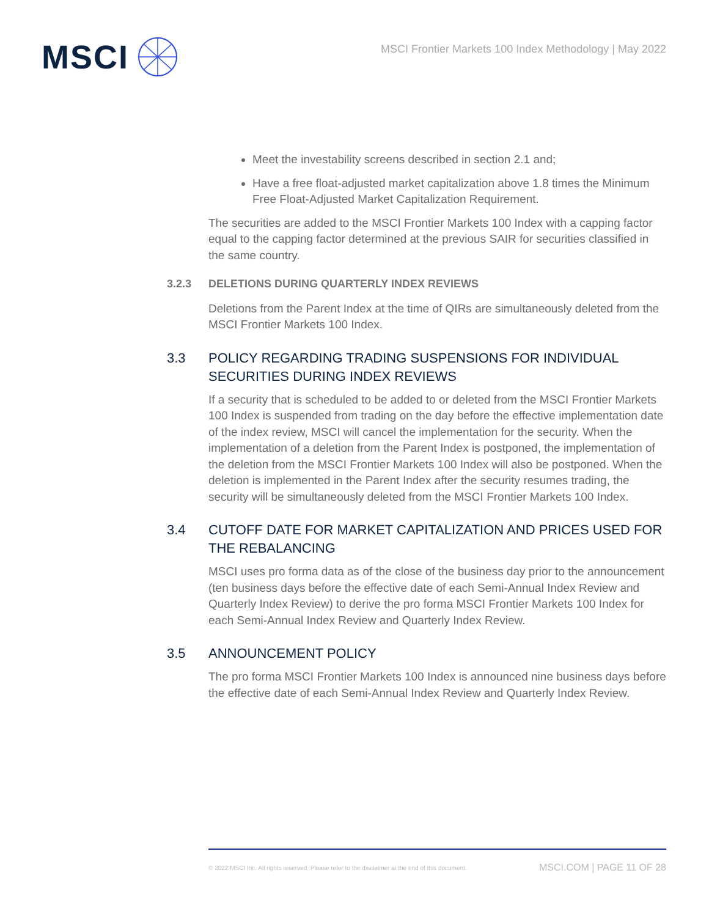MSCI
MSCI Frontier Markets 100 Index Methodology | May 2022
Meet the investability screens described in section 2.1 and;
Have a free float-adjusted market capitalization above 1.8 times the Minimum Free Float-Adjusted Market Capitalization Requirement.
The securities are added to the MSCI Frontier Markets 100 Index with a capping factor equal to the capping factor determined at the previous SAIR for securities classified in the same country.
3.2.3 DELETIONS DURING QUARTERLY INDEX REVIEWS
Deletions from the Parent Index at the time of QIRs are simultaneously deleted from the MSCI Frontier Markets 100 Index.
3.3 POLICY REGARDING TRADING SUSPENSIONS FOR INDIVIDUAL SECURITIES DURING INDEX REVIEWS
If a security that is scheduled to be added to or deleted from the MSCI Frontier Markets 100 Index is suspended from trading on the day before the effective implementation date of the index review, MSCI will cancel the implementation for the security. When the implementation of a deletion from the Parent Index is postponed, the implementation of the deletion from the MSCI Frontier Markets 100 Index will also be postponed. When the deletion is implemented in the Parent Index after the security resumes trading, the security will be simultaneously deleted from the MSCI Frontier Markets 100 Index.
3.4 CUTOFF DATE FOR MARKET CAPITALIZATION AND PRICES USED FOR THE REBALANCING
MSCI uses pro forma data as of the close of the business day prior to the announcement (ten business days before the effective date of each Semi-Annual Index Review and Quarterly Index Review) to derive the pro forma MSCI Frontier Markets 100 Index for each Semi-Annual Index Review and Quarterly Index Review.
3.5 ANNOUNCEMENT POLICY
The pro forma MSCI Frontier Markets 100 Index is announced nine business days before the effective date of each Semi-Annual Index Review and Quarterly Index Review.
© 2022 MSCI Inc. All rights reserved. Please refer to the disclaimer at the end of this document. MSCI.COM | PAGE 11 OF 28